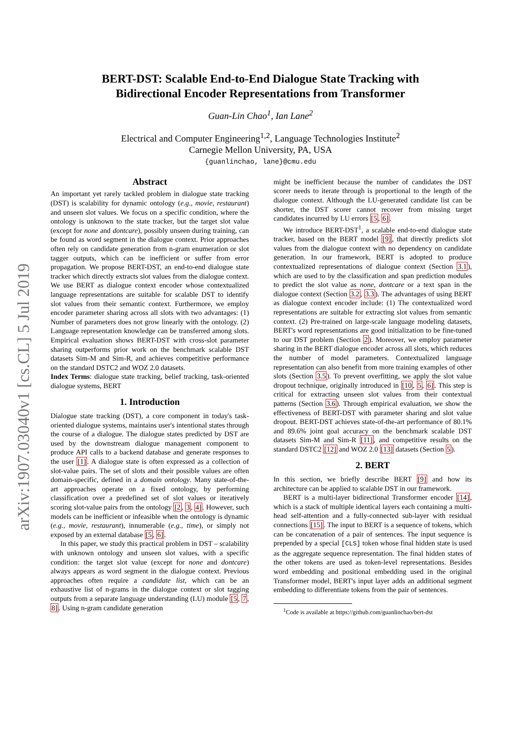arXiv:1907.03040v1 [cs.CL] 5 Jul 2019
BERT-DST: Scalable End-to-End Dialogue State Tracking with
Bidirectional Encoder Representations from Transformer
Guan-Lin Chao<sup>1</sup>, Ian Lane<sup>2</sup>
Electrical and Computer Engineering<sup>1,2</sup>, Language Technologies Institute<sup>2</sup>
Carnegie Mellon University, PA, USA
{guanlinchao, lane}@cmu.edu
Abstract
An important yet rarely tackled problem in dialogue state tracking (DST) is scalability for dynamic ontology (e.g., movie, restaurant) and unseen slot values. We focus on a specific condition, where the ontology is unknown to the state tracker, but the target slot value (except for none and dontcare), possibly unseen during training, can be found as word segment in the dialogue context. Prior approaches often rely on candidate generation from n-gram enumeration or slot tagger outputs, which can be inefficient or suffer from error propagation. We propose BERT-DST, an end-to-end dialogue state tracker which directly extracts slot values from the dialogue context. We use BERT as dialogue context encoder whose contextualized language representations are suitable for scalable DST to identify slot values from their semantic context. Furthermore, we employ encoder parameter sharing across all slots with two advantages: (1) Number of parameters does not grow linearly with the ontology. (2) Language representation knowledge can be transferred among slots. Empirical evaluation shows BERT-DST with cross-slot parameter sharing outperforms prior work on the benchmark scalable DST datasets Sim-M and Sim-R, and achieves competitive performance on the standard DSTC2 and WOZ 2.0 datasets.
Index Terms: dialogue state tracking, belief tracking, task-oriented dialogue systems, BERT
1. Introduction
Dialogue state tracking (DST), a core component in today's task-oriented dialogue systems, maintains user's intentional states through the course of a dialogue. The dialogue states predicted by DST are used by the downstream dialogue management component to produce API calls to a backend database and generate responses to the user [1]. A dialogue state is often expressed as a collection of slot-value pairs. The set of slots and their possible values are often domain-specific, defined in a domain ontology. Many state-of-the-art approaches operate on a fixed ontology, by performing classification over a predefined set of slot values or iteratively scoring slot-value pairs from the ontology [2, 3, 4]. However, such models can be inefficient or infeasible when the ontology is dynamic (e.g., movie, restaurant), innumerable (e.g., time), or simply not exposed by an external database [5, 6].
In this paper, we study this practical problem in DST – scalability with unknown ontology and unseen slot values, with a specific condition: the target slot value (except for none and dontcare) always appears as word segment in the dialogue context. Previous approaches often require a candidate list, which can be an exhaustive list of n-grams in the dialogue context or slot tagging outputs from a separate language understanding (LU) module [5, 7, 8]. Using n-gram candidate generation
might be inefficient because the number of candidates the DST scorer needs to iterate through is proportional to the length of the dialogue context. Although the LU-generated candidate list can be shorter, the DST scorer cannot recover from missing target candidates incurred by LU errors [5, 6].
We introduce BERT-DST<sup>1</sup>, a scalable end-to-end dialogue state tracker, based on the BERT model [9], that directly predicts slot values from the dialogue context with no dependency on candidate generation. In our framework, BERT is adopted to produce contextualized representations of dialogue context (Section 3.1), which are used to by the classification and span prediction modules to predict the slot value as none, dontcare or a text span in the dialogue context (Section 3.2, 3.3). The advantages of using BERT as dialogue context encoder include: (1) The contextualized word representations are suitable for extracting slot values from semantic context. (2) Pre-trained on large-scale language modeling datasets, BERT's word representations are good initialization to be fine-tuned to our DST problem (Section 2). Moreover, we employ parameter sharing in the BERT dialogue encoder across all slots, which reduces the number of model parameters. Contextualized language representation can also benefit from more training examples of other slots (Section 3.5). To prevent overfitting, we apply the slot value dropout technique, originally introduced in [10, 5, 6]. This step is critical for extracting unseen slot values from their contextual patterns (Section 3.6). Through empirical evaluation, we show the effectiveness of BERT-DST with parameter sharing and slot value dropout. BERT-DST achieves state-of-the-art performance of 80.1% and 89.6% joint goal accuracy on the benchmark scalable DST datasets Sim-M and Sim-R [11], and competitive results on the standard DSTC2 [12] and WOZ 2.0 [13] datasets (Section 5).
2. BERT
In this section, we briefly describe BERT [9] and how its architecture can be applied to scalable DST in our framework.
BERT is a multi-layer bidirectional Transformer encoder [14], which is a stack of multiple identical layers each containing a multi-head self-attention and a fully-connected sub-layer with residual connections [15]. The input to BERT is a sequence of tokens, which can be concatenation of a pair of sentences. The input sequence is prepended by a special [CLS] token whose final hidden state is used as the aggregate sequence representation. The final hidden states of the other tokens are used as token-level representations. Besides word embedding and positional embedding used in the original Transformer model, BERT's input layer adds an additional segment embedding to differentiate tokens from the pair of sentences.
<sup>1</sup> Code is available at https://github.com/guanlinchao/bert-dst